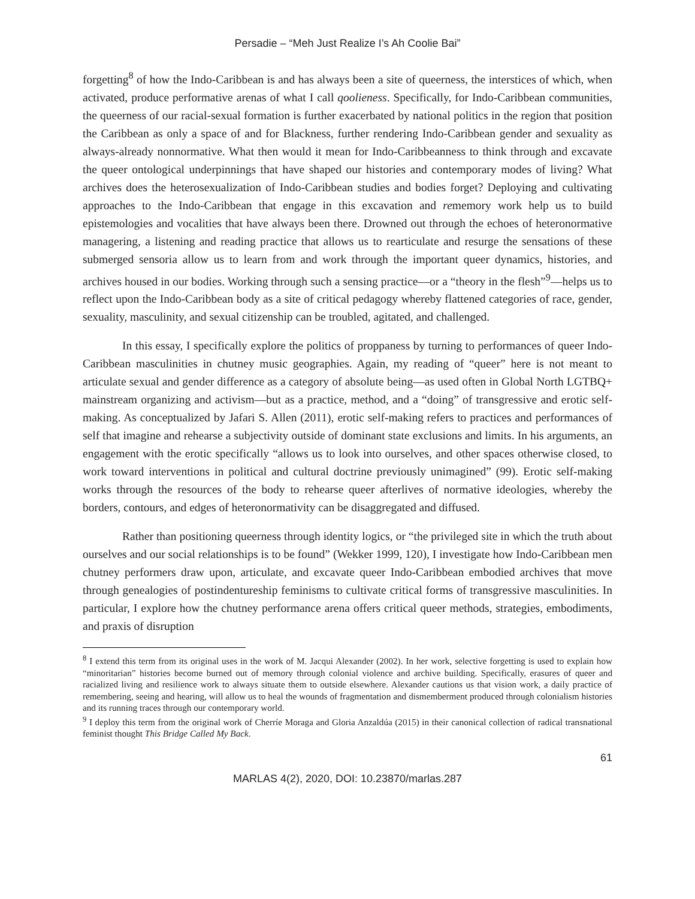Persadie – “Meh Just Realize I’s Ah Coolie Bai”
forgetting<sup>8</sup> of how the Indo-Caribbean is and has always been a site of queerness, the interstices of which, when activated, produce performative arenas of what I call qoolieness. Specifically, for Indo-Caribbean communities, the queerness of our racial-sexual formation is further exacerbated by national politics in the region that position the Caribbean as only a space of and for Blackness, further rendering Indo-Caribbean gender and sexuality as always-already nonnormative. What then would it mean for Indo-Caribbeanness to think through and excavate the queer ontological underpinnings that have shaped our histories and contemporary modes of living? What archives does the heterosexualization of Indo-Caribbean studies and bodies forget? Deploying and cultivating approaches to the Indo-Caribbean that engage in this excavation and rememory work help us to build epistemologies and vocalities that have always been there. Drowned out through the echoes of heteronormative managering, a listening and reading practice that allows us to rearticulate and resurge the sensations of these submerged sensoria allow us to learn from and work through the important queer dynamics, histories, and archives housed in our bodies. Working through such a sensing practice—or a “theory in the flesh”<sup>9</sup>—helps us to reflect upon the Indo-Caribbean body as a site of critical pedagogy whereby flattened categories of race, gender, sexuality, masculinity, and sexual citizenship can be troubled, agitated, and challenged.
In this essay, I specifically explore the politics of proppaness by turning to performances of queer Indo-Caribbean masculinities in chutney music geographies. Again, my reading of “queer” here is not meant to articulate sexual and gender difference as a category of absolute being—as used often in Global North LGTBQ+ mainstream organizing and activism—but as a practice, method, and a “doing” of transgressive and erotic self-making. As conceptualized by Jafari S. Allen (2011), erotic self-making refers to practices and performances of self that imagine and rehearse a subjectivity outside of dominant state exclusions and limits. In his arguments, an engagement with the erotic specifically “allows us to look into ourselves, and other spaces otherwise closed, to work toward interventions in political and cultural doctrine previously unimagined” (99). Erotic self-making works through the resources of the body to rehearse queer afterlives of normative ideologies, whereby the borders, contours, and edges of heteronormativity can be disaggregated and diffused.
Rather than positioning queerness through identity logics, or “the privileged site in which the truth about ourselves and our social relationships is to be found” (Wekker 1999, 120), I investigate how Indo-Caribbean men chutney performers draw upon, articulate, and excavate queer Indo-Caribbean embodied archives that move through genealogies of postindentureship feminisms to cultivate critical forms of transgressive masculinities. In particular, I explore how the chutney performance arena offers critical queer methods, strategies, embodiments, and praxis of disruption
<sup>8</sup> I extend this term from its original uses in the work of M. Jacqui Alexander (2002). In her work, selective forgetting is used to explain how “minoritarian” histories become burned out of memory through colonial violence and archive building. Specifically, erasures of queer and racialized living and resilience work to always situate them to outside elsewhere. Alexander cautions us that vision work, a daily practice of remembering, seeing and hearing, will allow us to heal the wounds of fragmentation and dismemberment produced through colonialism histories and its running traces through our contemporary world.
<sup>9</sup> I deploy this term from the original work of Cherríe Moraga and Gloria Anzaldúa (2015) in their canonical collection of radical transnational feminist thought This Bridge Called My Back.
61
MARLAS 4(2), 2020, DOI: 10.23870/marlas.287